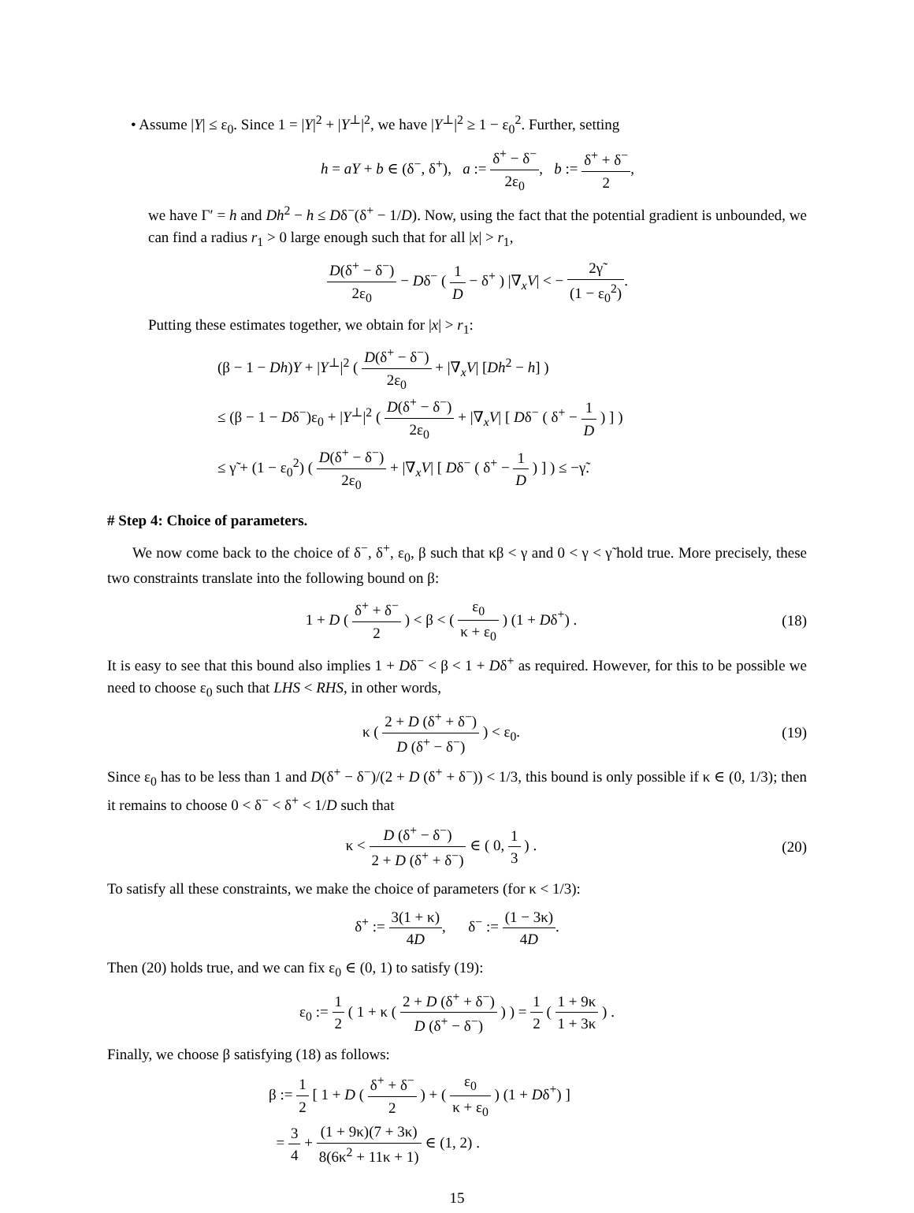• Assume |Y| ≤ ε<sub>0</sub>. Since 1 = |Y|<sup>2</sup> + |Y<sup>⊥</sup>|<sup>2</sup>, we have |Y<sup>⊥</sup>|<sup>2</sup> ≥ 1 − ε<sub>0</sub><sup>2</sup>. Further, setting
h = aY + b ∈ (δ<sup>−</sup>, δ<sup>+</sup>), a := δ<sup>+</sup> − δ<sup>−</sup> 2ε<sub>0</sub>, b := δ<sup>+</sup> + δ<sup>−</sup> 2,
we have Γ′ = h and Dh<sup>2</sup> − h ≤ Dδ<sup>−</sup>(δ<sup>+</sup> − 1/D). Now, using the fact that the potential gradient is unbounded, we can find a radius r<sub>1</sub> > 0 large enough such that for all |x| > r<sub>1</sub>,
D(δ<sup>+</sup> − δ<sup>−</sup>) 2ε<sub>0</sub> − Dδ<sup>−</sup> ( 1 D − δ<sup>+</sup> ) |∇<sub>x</sub>V| < − 2γ̃ (1 − ε<sub>0</sub><sup>2</sup>).
Putting these estimates together, we obtain for |x| > r<sub>1</sub>:
(β − 1 − Dh)Y + |Y<sup>⊥</sup>|<sup>2</sup> ( D(δ<sup>+</sup> − δ<sup>−</sup>) 2ε<sub>0</sub> + |∇<sub>x</sub>V| [Dh<sup>2</sup> − h] )
≤ (β − 1 − Dδ<sup>−</sup>)ε<sub>0</sub> + |Y<sup>⊥</sup>|<sup>2</sup> ( D(δ<sup>+</sup> − δ<sup>−</sup>) 2ε<sub>0</sub> + |∇<sub>x</sub>V| [ Dδ<sup>−</sup> ( δ<sup>+</sup> − 1 D ) ] )
≤ γ̃ + (1 − ε<sub>0</sub><sup>2</sup>) ( D(δ<sup>+</sup> − δ<sup>−</sup>) 2ε<sub>0</sub> + |∇<sub>x</sub>V| [ Dδ<sup>−</sup> ( δ<sup>+</sup> − 1 D ) ] ) ≤ −γ̃.
# Step 4: Choice of parameters.
We now come back to the choice of δ<sup>−</sup>, δ<sup>+</sup>, ε<sub>0</sub>, β such that κβ < γ and 0 < γ < γ̃ hold true. More precisely, these two constraints translate into the following bound on β:
1 + D ( δ<sup>+</sup> + δ<sup>−</sup> 2 ) < β < ( ε<sub>0</sub> κ + ε<sub>0</sub> ) (1 + Dδ<sup>+</sup>) .
(18)
It is easy to see that this bound also implies 1 + Dδ<sup>−</sup> < β < 1 + Dδ<sup>+</sup> as required. However, for this to be possible we need to choose ε<sub>0</sub> such that LHS < RHS, in other words,
κ ( 2 + D (δ<sup>+</sup> + δ<sup>−</sup>) D (δ<sup>+</sup> − δ<sup>−</sup>) ) < ε<sub>0</sub>.
(19)
Since ε<sub>0</sub> has to be less than 1 and D(δ<sup>+</sup> − δ<sup>−</sup>)/(2 + D (δ<sup>+</sup> + δ<sup>−</sup>)) < 1/3, this bound is only possible if κ ∈ (0, 1/3); then it remains to choose 0 < δ<sup>−</sup> < δ<sup>+</sup> < 1/D such that
κ < D (δ<sup>+</sup> − δ<sup>−</sup>) 2 + D (δ<sup>+</sup> + δ<sup>−</sup>) ∈ ( 0, 1 3 ) .
(20)
To satisfy all these constraints, we make the choice of parameters (for κ < 1/3):
δ<sup>+</sup> := 3(1 + κ) 4D, δ<sup>−</sup> := (1 − 3κ) 4D.
Then (20) holds true, and we can fix ε<sub>0</sub> ∈ (0, 1) to satisfy (19):
ε<sub>0</sub> := 1 2 ( 1 + κ ( 2 + D (δ<sup>+</sup> + δ<sup>−</sup>) D (δ<sup>+</sup> − δ<sup>−</sup>) ) ) = 1 2 ( 1 + 9κ 1 + 3κ ) .
Finally, we choose β satisfying (18) as follows:
β := 1 2 [ 1 + D ( δ<sup>+</sup> + δ<sup>−</sup> 2 ) + ( ε<sub>0</sub> κ + ε<sub>0</sub> ) (1 + Dδ<sup>+</sup>) ]
= 3 4 + (1 + 9κ)(7 + 3κ) 8(6κ<sup>2</sup> + 11κ + 1) ∈ (1, 2) .
15